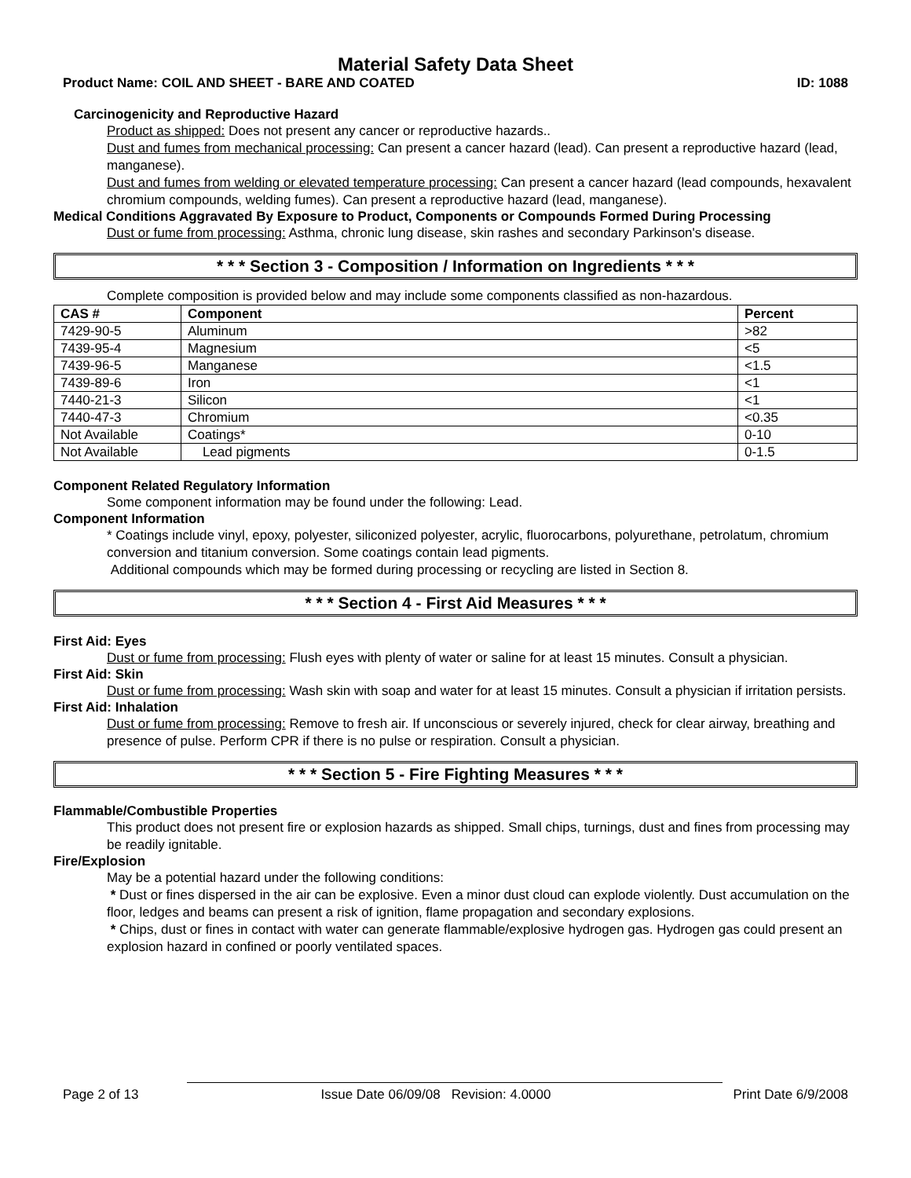Material Safety Data Sheet
Product Name: COIL AND SHEET - BARE AND COATED ID: 1088
Carcinogenicity and Reproductive Hazard
Product as shipped: Does not present any cancer or reproductive hazards..
Dust and fumes from mechanical processing: Can present a cancer hazard (lead). Can present a reproductive hazard (lead, manganese).
Dust and fumes from welding or elevated temperature processing: Can present a cancer hazard (lead compounds, hexavalent chromium compounds, welding fumes). Can present a reproductive hazard (lead, manganese).
Medical Conditions Aggravated By Exposure to Product, Components or Compounds Formed During Processing
Dust or fume from processing: Asthma, chronic lung disease, skin rashes and secondary Parkinson's disease.
* * * Section 3 - Composition / Information on Ingredients * * *
Complete composition is provided below and may include some components classified as non-hazardous.
| CAS # | Component | Percent |
| --- | --- | --- |
| 7429-90-5 | Aluminum | >82 |
| 7439-95-4 | Magnesium | <5 |
| 7439-96-5 | Manganese | <1.5 |
| 7439-89-6 | Iron | <1 |
| 7440-21-3 | Silicon | <1 |
| 7440-47-3 | Chromium | <0.35 |
| Not Available | Coatings* | 0-10 |
| Not Available | Lead pigments | 0-1.5 |
Component Related Regulatory Information
Some component information may be found under the following: Lead.
Component Information
* Coatings include vinyl, epoxy, polyester, siliconized polyester, acrylic, fluorocarbons, polyurethane, petrolatum, chromium conversion and titanium conversion. Some coatings contain lead pigments.
Additional compounds which may be formed during processing or recycling are listed in Section 8.
* * * Section 4 - First Aid Measures * * *
First Aid: Eyes
Dust or fume from processing: Flush eyes with plenty of water or saline for at least 15 minutes. Consult a physician.
First Aid: Skin
Dust or fume from processing: Wash skin with soap and water for at least 15 minutes. Consult a physician if irritation persists.
First Aid: Inhalation
Dust or fume from processing: Remove to fresh air. If unconscious or severely injured, check for clear airway, breathing and presence of pulse. Perform CPR if there is no pulse or respiration. Consult a physician.
* * * Section 5 - Fire Fighting Measures * * *
Flammable/Combustible Properties
This product does not present fire or explosion hazards as shipped. Small chips, turnings, dust and fines from processing may be readily ignitable.
Fire/Explosion
May be a potential hazard under the following conditions:
* Dust or fines dispersed in the air can be explosive. Even a minor dust cloud can explode violently. Dust accumulation on the floor, ledges and beams can present a risk of ignition, flame propagation and secondary explosions.
* Chips, dust or fines in contact with water can generate flammable/explosive hydrogen gas. Hydrogen gas could present an explosion hazard in confined or poorly ventilated spaces.
Page 2 of 13 Issue Date 06/09/08 Revision: 4.0000 Print Date 6/9/2008